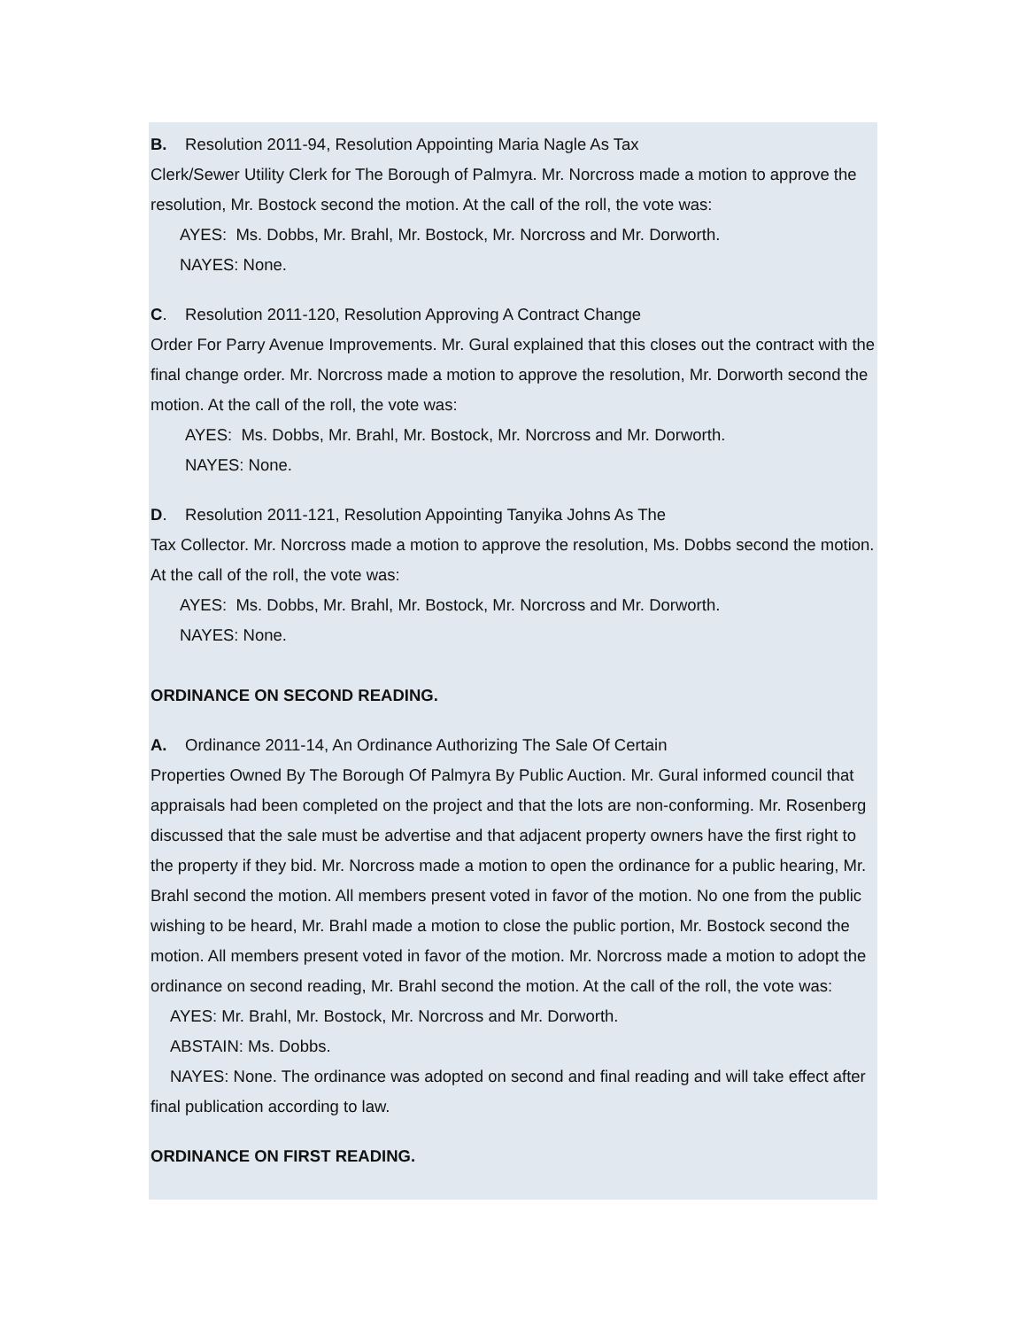B. Resolution 2011-94, Resolution Appointing Maria Nagle As Tax
Clerk/Sewer Utility Clerk for The Borough of Palmyra. Mr. Norcross made a motion to approve the resolution, Mr. Bostock second the motion. At the call of the roll, the vote was:
AYES: Ms. Dobbs, Mr. Brahl, Mr. Bostock, Mr. Norcross and Mr. Dorworth.
NAYES: None.
C. Resolution 2011-120, Resolution Approving A Contract Change
Order For Parry Avenue Improvements. Mr. Gural explained that this closes out the contract with the final change order. Mr. Norcross made a motion to approve the resolution, Mr. Dorworth second the motion. At the call of the roll, the vote was:
AYES: Ms. Dobbs, Mr. Brahl, Mr. Bostock, Mr. Norcross and Mr. Dorworth.
NAYES: None.
D. Resolution 2011-121, Resolution Appointing Tanyika Johns As The
Tax Collector. Mr. Norcross made a motion to approve the resolution, Ms. Dobbs second the motion. At the call of the roll, the vote was:
AYES: Ms. Dobbs, Mr. Brahl, Mr. Bostock, Mr. Norcross and Mr. Dorworth.
NAYES: None.
ORDINANCE ON SECOND READING.
A. Ordinance 2011-14, An Ordinance Authorizing The Sale Of Certain
Properties Owned By The Borough Of Palmyra By Public Auction. Mr. Gural informed council that appraisals had been completed on the project and that the lots are non-conforming. Mr. Rosenberg discussed that the sale must be advertise and that adjacent property owners have the first right to the property if they bid. Mr. Norcross made a motion to open the ordinance for a public hearing, Mr. Brahl second the motion. All members present voted in favor of the motion. No one from the public wishing to be heard, Mr. Brahl made a motion to close the public portion, Mr. Bostock second the motion. All members present voted in favor of the motion. Mr. Norcross made a motion to adopt the ordinance on second reading, Mr. Brahl second the motion. At the call of the roll, the vote was:
AYES: Mr. Brahl, Mr. Bostock, Mr. Norcross and Mr. Dorworth.
ABSTAIN: Ms. Dobbs.
NAYES: None. The ordinance was adopted on second and final reading and will take effect after final publication according to law.
ORDINANCE ON FIRST READING.